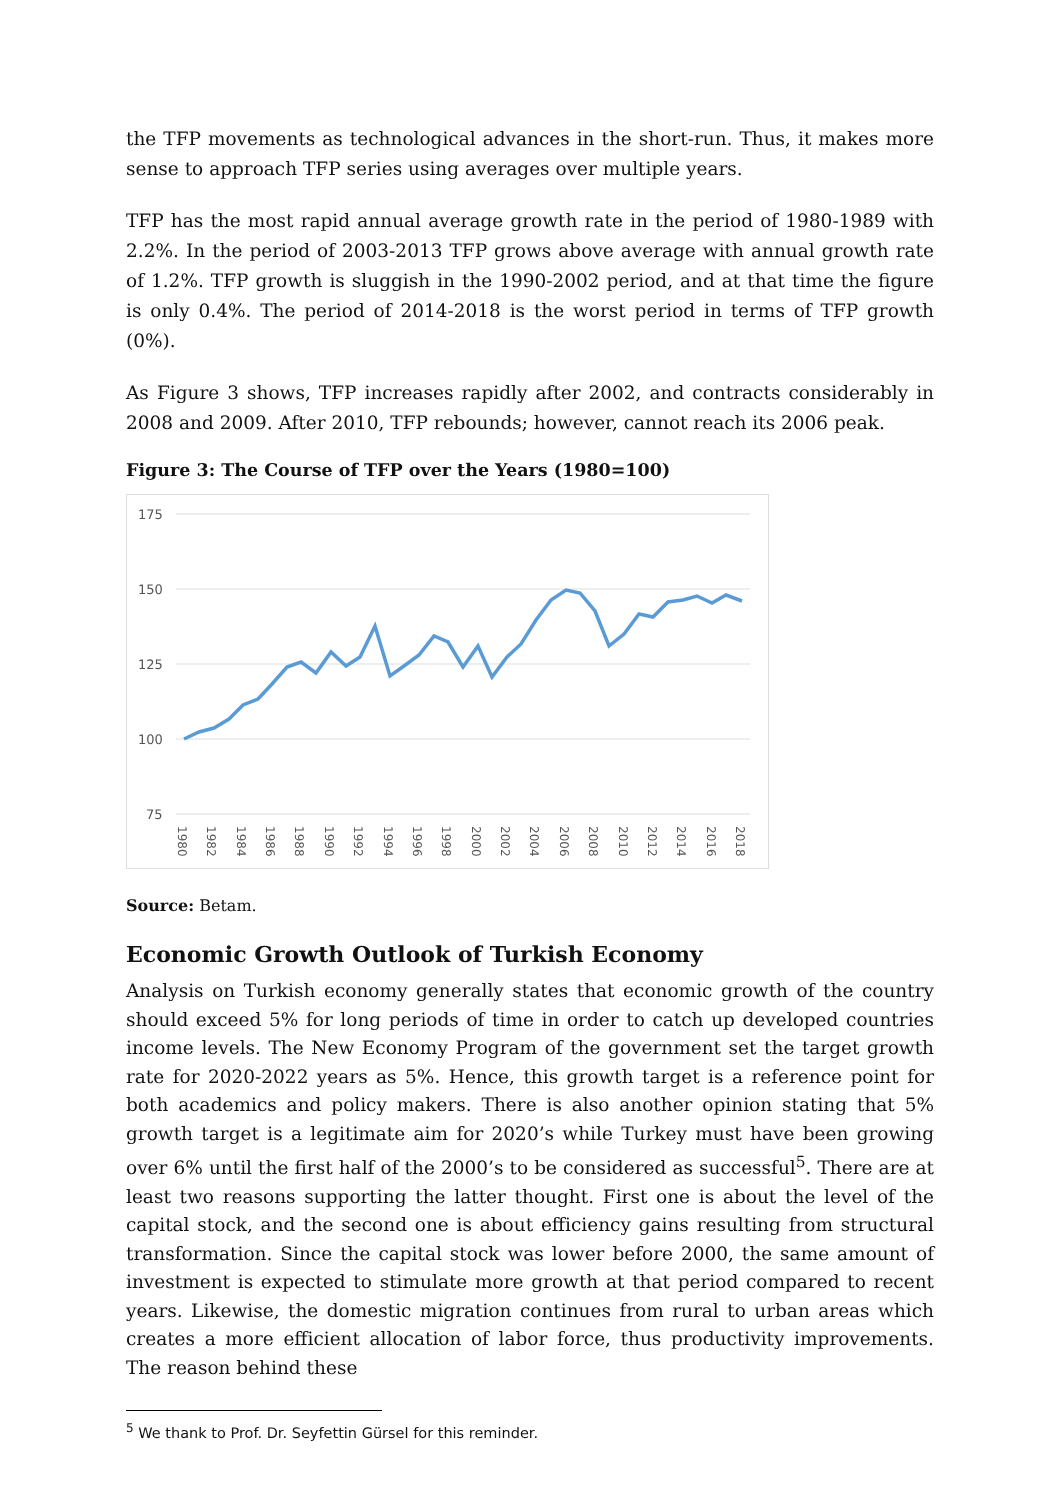the TFP movements as technological advances in the short-run. Thus, it makes more sense to approach TFP series using averages over multiple years.
TFP has the most rapid annual average growth rate in the period of 1980-1989 with 2.2%. In the period of 2003-2013 TFP grows above average with annual growth rate of 1.2%. TFP growth is sluggish in the 1990-2002 period, and at that time the figure is only 0.4%. The period of 2014-2018 is the worst period in terms of TFP growth (0%).
As Figure 3 shows, TFP increases rapidly after 2002, and contracts considerably in 2008 and 2009. After 2010, TFP rebounds; however, cannot reach its 2006 peak.
Figure 3: The Course of TFP over the Years (1980=100)
175
150
125
100
75
1980
1982
1984
1986
1988
1990
1992
1994
1996
1998
2000
2002
2004
2006
2008
2010
2012
2014
2016
2018
Source: Betam.
Economic Growth Outlook of Turkish Economy
Analysis on Turkish economy generally states that economic growth of the country should exceed 5% for long periods of time in order to catch up developed countries income levels. The New Economy Program of the government set the target growth rate for 2020-2022 years as 5%. Hence, this growth target is a reference point for both academics and policy makers. There is also another opinion stating that 5% growth target is a legitimate aim for 2020’s while Turkey must have been growing over 6% until the first half of the 2000’s to be considered as successful<sup>5</sup>. There are at least two reasons supporting the latter thought. First one is about the level of the capital stock, and the second one is about efficiency gains resulting from structural transformation. Since the capital stock was lower before 2000, the same amount of investment is expected to stimulate more growth at that period compared to recent years. Likewise, the domestic migration continues from rural to urban areas which creates a more efficient allocation of labor force, thus productivity improvements. The reason behind these
<sup>5</sup> We thank to Prof. Dr. Seyfettin Gürsel for this reminder.